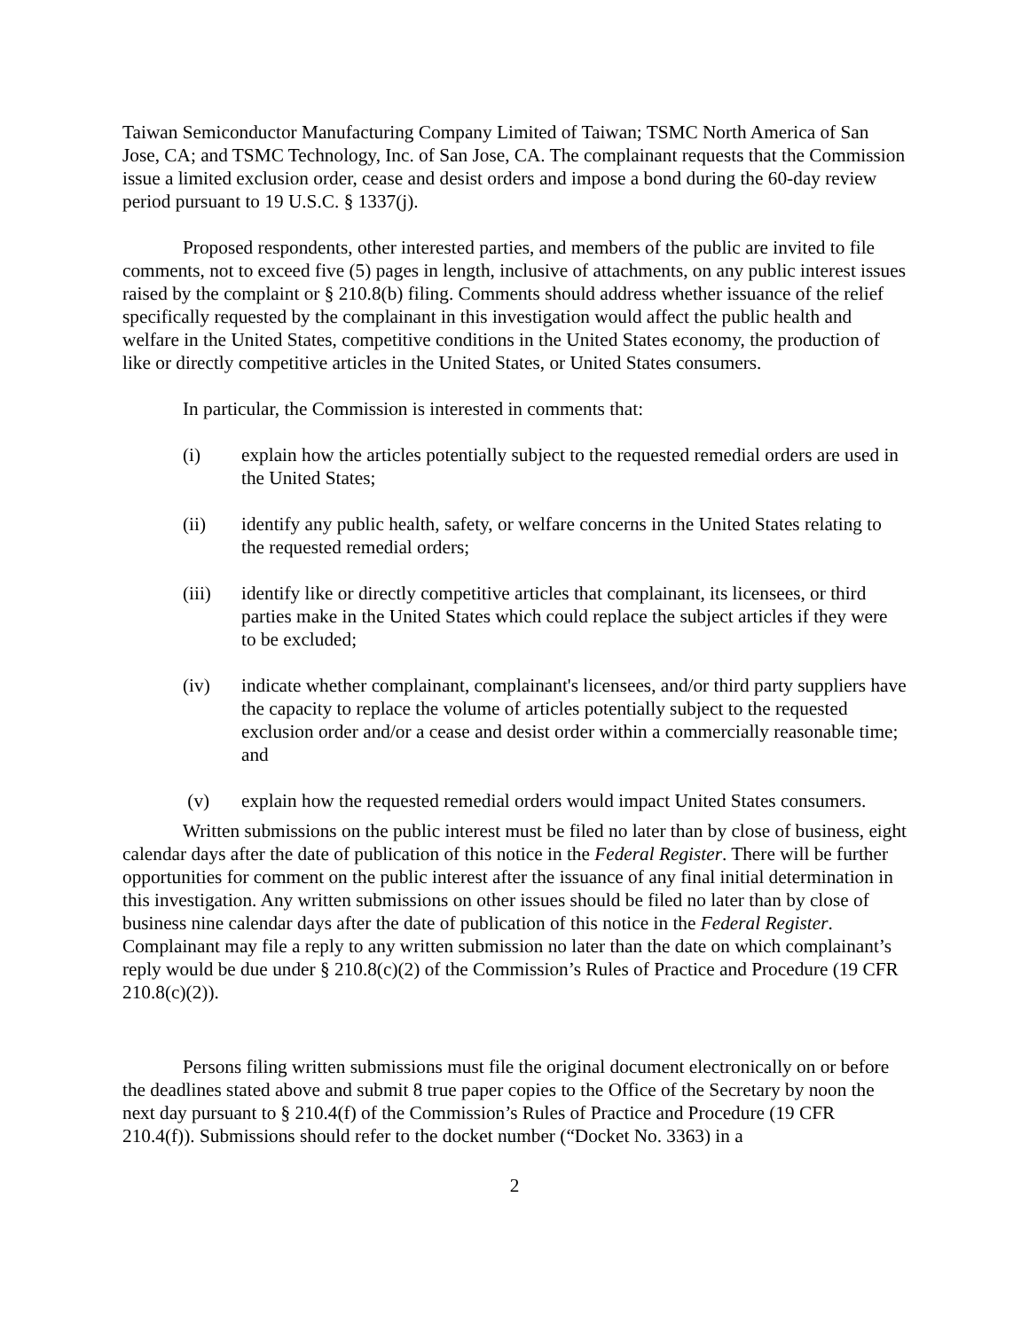Taiwan Semiconductor Manufacturing Company Limited of Taiwan; TSMC North America of San Jose, CA; and TSMC Technology, Inc. of San Jose, CA. The complainant requests that the Commission issue a limited exclusion order, cease and desist orders and impose a bond during the 60-day review period pursuant to 19 U.S.C. § 1337(j).
Proposed respondents, other interested parties, and members of the public are invited to file comments, not to exceed five (5) pages in length, inclusive of attachments, on any public interest issues raised by the complaint or § 210.8(b) filing. Comments should address whether issuance of the relief specifically requested by the complainant in this investigation would affect the public health and welfare in the United States, competitive conditions in the United States economy, the production of like or directly competitive articles in the United States, or United States consumers.
In particular, the Commission is interested in comments that:
(i) explain how the articles potentially subject to the requested remedial orders are used in the United States;
(ii) identify any public health, safety, or welfare concerns in the United States relating to the requested remedial orders;
(iii) identify like or directly competitive articles that complainant, its licensees, or third parties make in the United States which could replace the subject articles if they were to be excluded;
(iv) indicate whether complainant, complainant's licensees, and/or third party suppliers have the capacity to replace the volume of articles potentially subject to the requested exclusion order and/or a cease and desist order within a commercially reasonable time; and
(v) explain how the requested remedial orders would impact United States consumers.
Written submissions on the public interest must be filed no later than by close of business, eight calendar days after the date of publication of this notice in the Federal Register. There will be further opportunities for comment on the public interest after the issuance of any final initial determination in this investigation. Any written submissions on other issues should be filed no later than by close of business nine calendar days after the date of publication of this notice in the Federal Register. Complainant may file a reply to any written submission no later than the date on which complainant’s reply would be due under § 210.8(c)(2) of the Commission’s Rules of Practice and Procedure (19 CFR 210.8(c)(2)).
Persons filing written submissions must file the original document electronically on or before the deadlines stated above and submit 8 true paper copies to the Office of the Secretary by noon the next day pursuant to § 210.4(f) of the Commission’s Rules of Practice and Procedure (19 CFR 210.4(f)). Submissions should refer to the docket number (“Docket No. 3363) in a
2